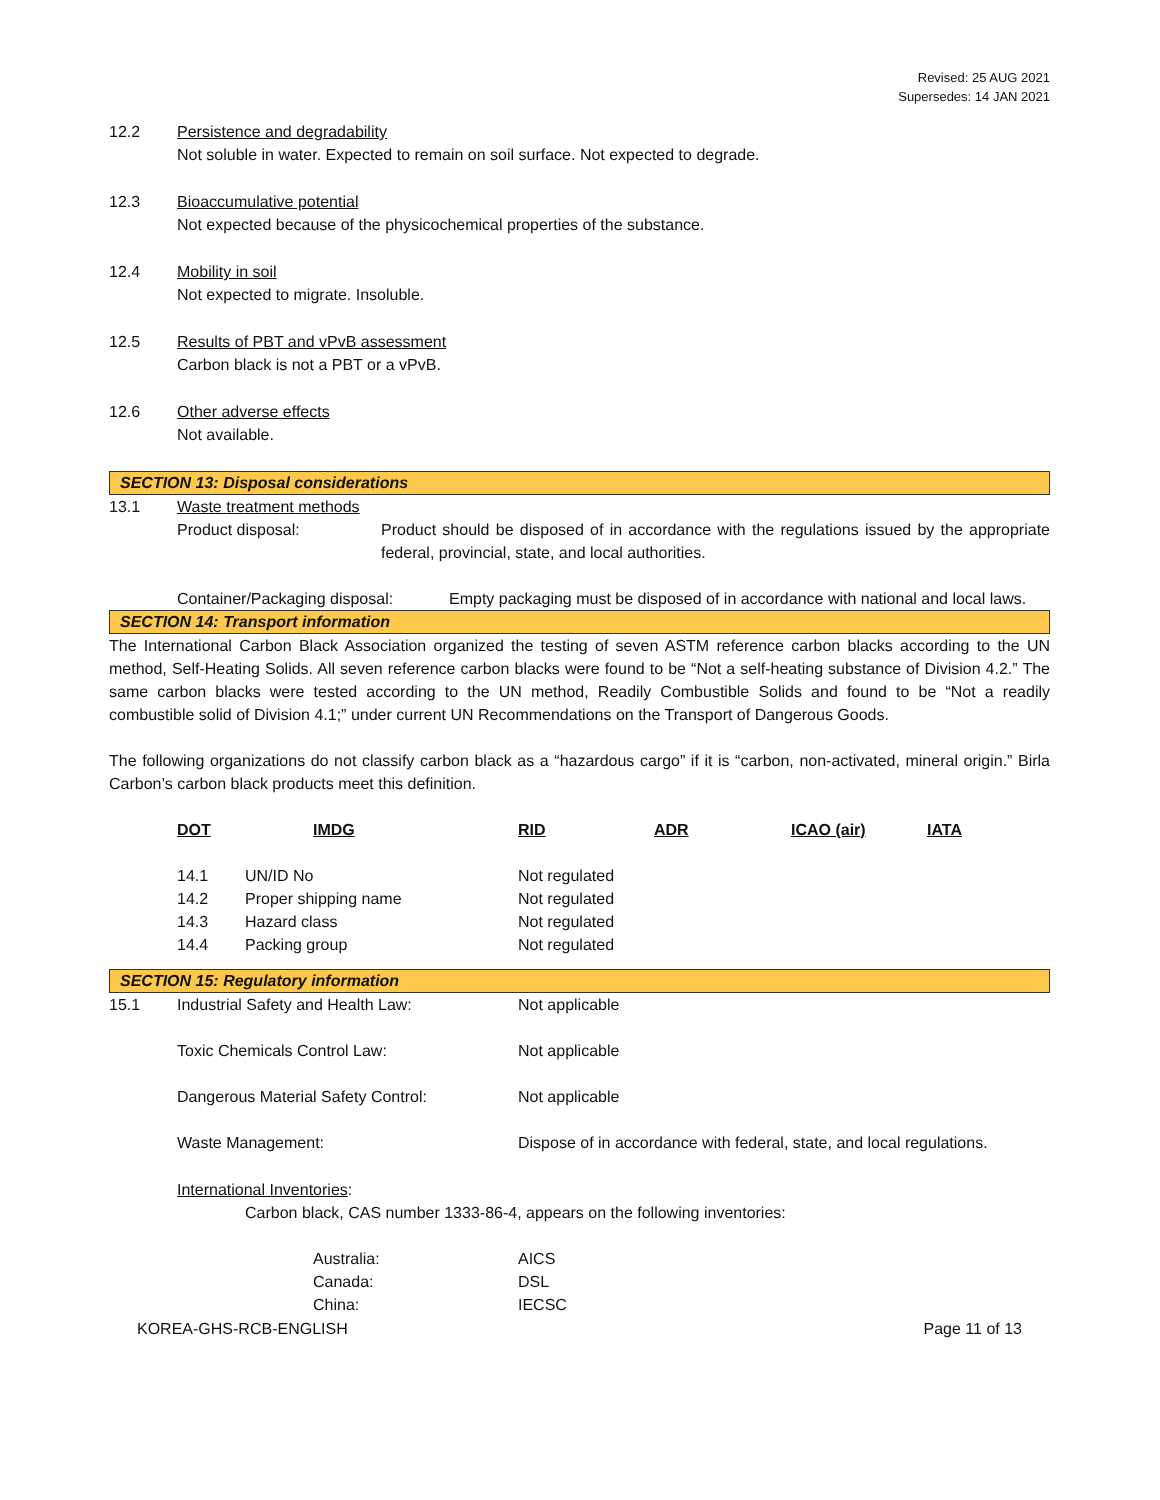Revised: 25 AUG 2021
Supersedes: 14 JAN 2021
12.2 Persistence and degradability
Not soluble in water. Expected to remain on soil surface. Not expected to degrade.
12.3 Bioaccumulative potential
Not expected because of the physicochemical properties of the substance.
12.4 Mobility in soil
Not expected to migrate. Insoluble.
12.5 Results of PBT and vPvB assessment
Carbon black is not a PBT or a vPvB.
12.6 Other adverse effects
Not available.
SECTION 13: Disposal considerations
13.1 Waste treatment methods
Product disposal:
Product should be disposed of in accordance with the regulations issued by the appropriate federal, provincial, state, and local authorities.
Container/Packaging disposal:
Empty packaging must be disposed of in accordance with national and local laws.
SECTION 14: Transport information
The International Carbon Black Association organized the testing of seven ASTM reference carbon blacks according to the UN method, Self-Heating Solids. All seven reference carbon blacks were found to be “Not a self-heating substance of Division 4.2.” The same carbon blacks were tested according to the UN method, Readily Combustible Solids and found to be “Not a readily combustible solid of Division 4.1;” under current UN Recommendations on the Transport of Dangerous Goods.
The following organizations do not classify carbon black as a “hazardous cargo” if it is “carbon, non-activated, mineral origin.” Birla Carbon’s carbon black products meet this definition.
| DOT | IMDG | RID | ADR | ICAO (air) | IATA |
| 14.1 | UN/ID No | Not regulated | | | |
| 14.2 | Proper shipping name | Not regulated | | | |
| 14.3 | Hazard class | Not regulated | | | |
| 14.4 | Packing group | Not regulated | | | |
SECTION 15: Regulatory information
| 15.1 | Industrial Safety and Health Law: | Not applicable |
| | Toxic Chemicals Control Law: | Not applicable |
| | Dangerous Material Safety Control: | Not applicable |
| | Waste Management: | Dispose of in accordance with federal, state, and local regulations. |
International Inventories:
Carbon black, CAS number 1333-86-4, appears on the following inventories:
| Australia: | AICS |
| Canada: | DSL |
| China: | IECSC |
KOREA-GHS-RCB-ENGLISH Page 11 of 13